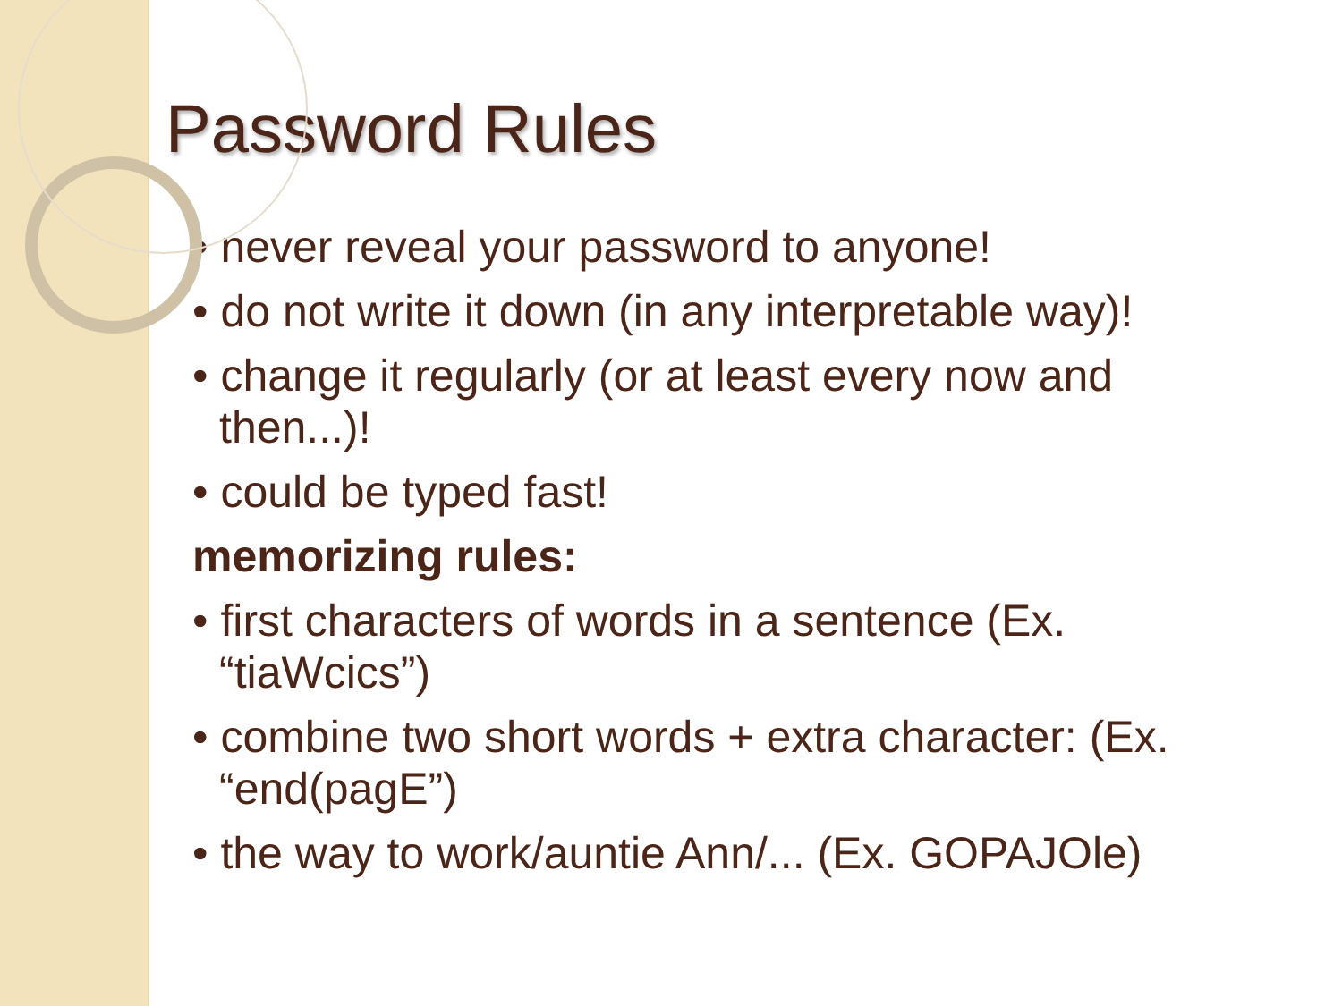Password Rules
• never reveal your password to anyone!
• do not write it down (in any interpretable way)!
• change it regularly (or at least every now and then...)!
• could be typed fast!
memorizing rules:
• first characters of words in a sentence (Ex. “tiaWcics”)
• combine two short words + extra character: (Ex. “end(pagE”)
• the way to work/auntie Ann/... (Ex. GOPAJOle)